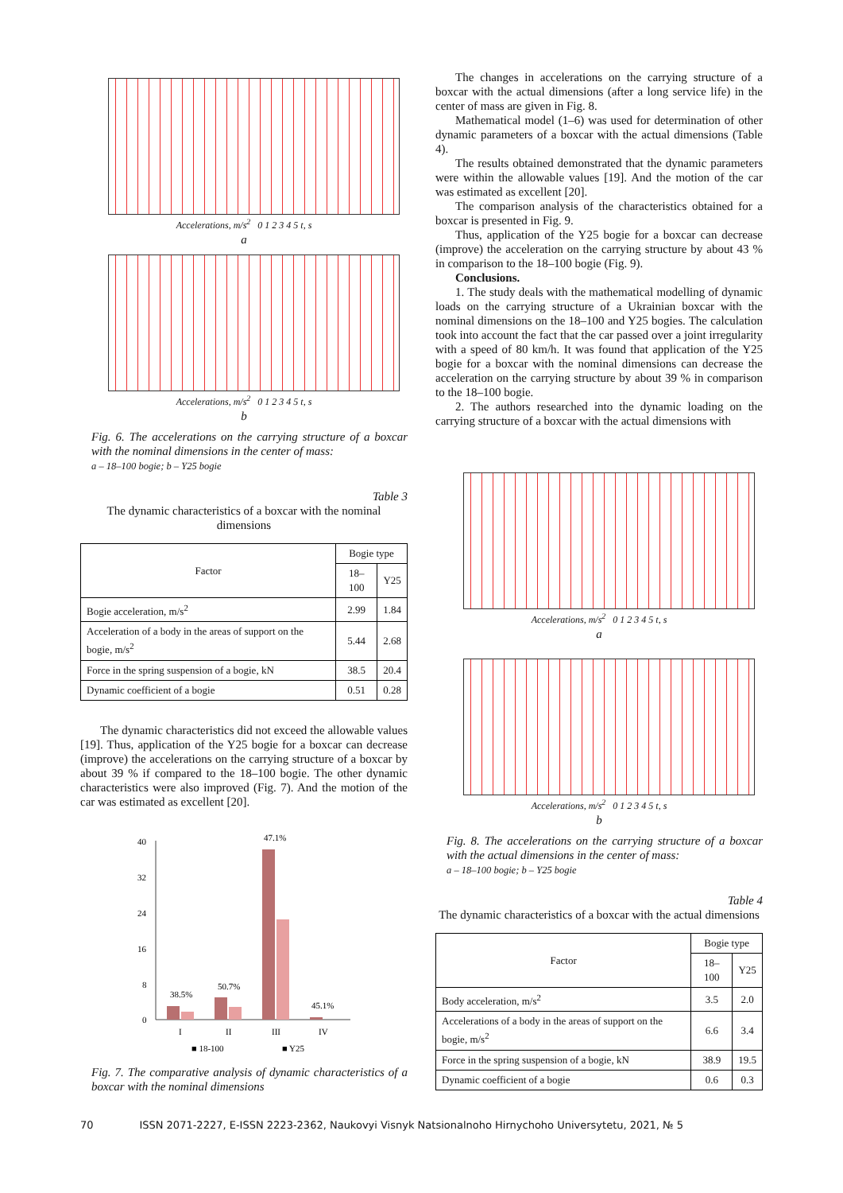Accelerations, m/s<sup>2</sup> 0 1 2 3 4 5 t, s
a
Accelerations, m/s<sup>2</sup> 0 1 2 3 4 5 t, s
b
Fig. 6. The accelerations on the carrying structure of a boxcar with the nominal dimensions in the center of mass:
a – 18–100 bogie; b – Y25 bogie
Table 3
The dynamic characteristics of a boxcar with the nominal dimensions
| Factor | Bogie type | |
| --- | --- | --- |
| | 18–100 | Y25 |
| Bogie acceleration, m/s<sup>2</sup> | 2.99 | 1.84 |
| Acceleration of a body in the areas of support on the bogie, m/s<sup>2</sup> | 5.44 | 2.68 |
| Force in the spring suspension of a bogie, kN | 38.5 | 20.4 |
| Dynamic coefficient of a bogie | 0.51 | 0.28 |
The dynamic characteristics did not exceed the allowable values [19]. Thus, application of the Y25 bogie for a boxcar can decrease (improve) the accelerations on the carrying structure of a boxcar by about 39 % if compared to the 18–100 bogie. The other dynamic characteristics were also improved (Fig. 7). And the motion of the car was estimated as excellent [20].
40
32
24
16
8
0
38.5%
50.7%
47.1%
45.1%
I
II
III
IV
■ 18-100
■ Y25
Fig. 7. The comparative analysis of dynamic characteristics of a boxcar with the nominal dimensions
The changes in accelerations on the carrying structure of a boxcar with the actual dimensions (after a long service life) in the center of mass are given in Fig. 8.
Mathematical model (1–6) was used for determination of other dynamic parameters of a boxcar with the actual dimensions (Table 4).
The results obtained demonstrated that the dynamic parameters were within the allowable values [19]. And the motion of the car was estimated as excellent [20].
The comparison analysis of the characteristics obtained for a boxcar is presented in Fig. 9.
Thus, application of the Y25 bogie for a boxcar can decrease (improve) the acceleration on the carrying structure by about 43 % in comparison to the 18–100 bogie (Fig. 9).
Conclusions.
1. The study deals with the mathematical modelling of dynamic loads on the carrying structure of a Ukrainian boxcar with the nominal dimensions on the 18–100 and Y25 bogies. The calculation took into account the fact that the car passed over a joint irregularity with a speed of 80 km/h. It was found that application of the Y25 bogie for a boxcar with the nominal dimensions can decrease the acceleration on the carrying structure by about 39 % in comparison to the 18–100 bogie.
2. The authors researched into the dynamic loading on the carrying structure of a boxcar with the actual dimensions with
Accelerations, m/s<sup>2</sup> 0 1 2 3 4 5 t, s
a
Accelerations, m/s<sup>2</sup> 0 1 2 3 4 5 t, s
b
Fig. 8. The accelerations on the carrying structure of a boxcar with the actual dimensions in the center of mass:
a – 18–100 bogie; b – Y25 bogie
Table 4
The dynamic characteristics of a boxcar with the actual dimensions
| Factor | Bogie type | |
| --- | --- | --- |
| | 18–100 | Y25 |
| Body acceleration, m/s<sup>2</sup> | 3.5 | 2.0 |
| Accelerations of a body in the areas of support on the bogie, m/s<sup>2</sup> | 6.6 | 3.4 |
| Force in the spring suspension of a bogie, kN | 38.9 | 19.5 |
| Dynamic coefficient of a bogie | 0.6 | 0.3 |
70 ISSN 2071-2227, E-ISSN 2223-2362, Naukovyi Visnyk Natsionalnoho Hirnychoho Universytetu, 2021, № 5